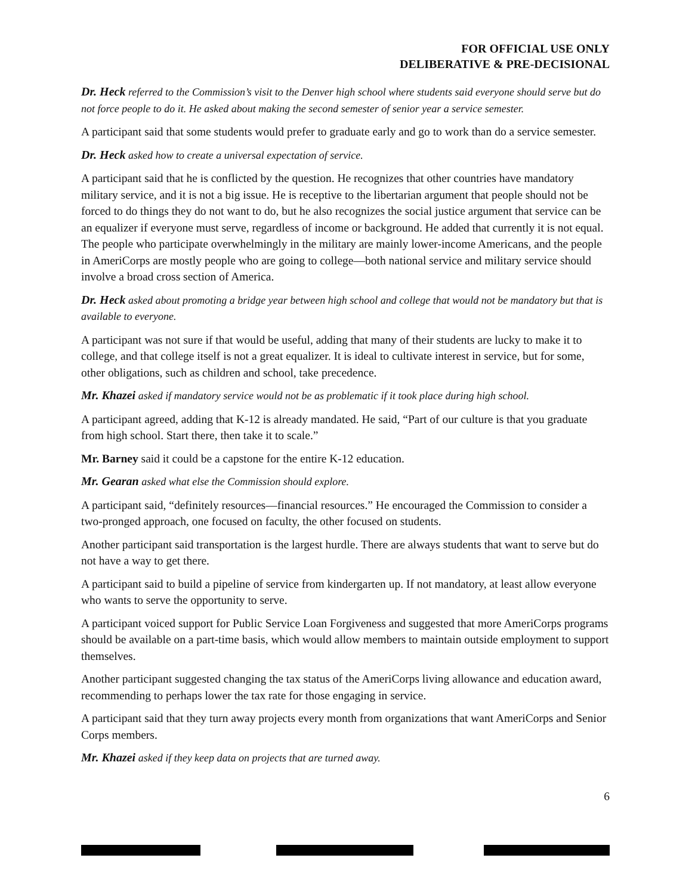FOR OFFICIAL USE ONLY
DELIBERATIVE & PRE-DECISIONAL
Dr. Heck referred to the Commission’s visit to the Denver high school where students said everyone should serve but do not force people to do it. He asked about making the second semester of senior year a service semester.
A participant said that some students would prefer to graduate early and go to work than do a service semester.
Dr. Heck asked how to create a universal expectation of service.
A participant said that he is conflicted by the question. He recognizes that other countries have mandatory military service, and it is not a big issue. He is receptive to the libertarian argument that people should not be forced to do things they do not want to do, but he also recognizes the social justice argument that service can be an equalizer if everyone must serve, regardless of income or background. He added that currently it is not equal. The people who participate overwhelmingly in the military are mainly lower-income Americans, and the people in AmeriCorps are mostly people who are going to college—both national service and military service should involve a broad cross section of America.
Dr. Heck asked about promoting a bridge year between high school and college that would not be mandatory but that is available to everyone.
A participant was not sure if that would be useful, adding that many of their students are lucky to make it to college, and that college itself is not a great equalizer. It is ideal to cultivate interest in service, but for some, other obligations, such as children and school, take precedence.
Mr. Khazei asked if mandatory service would not be as problematic if it took place during high school.
A participant agreed, adding that K-12 is already mandated. He said, “Part of our culture is that you graduate from high school. Start there, then take it to scale.”
Mr. Barney said it could be a capstone for the entire K-12 education.
Mr. Gearan asked what else the Commission should explore.
A participant said, “definitely resources—financial resources.” He encouraged the Commission to consider a two-pronged approach, one focused on faculty, the other focused on students.
Another participant said transportation is the largest hurdle. There are always students that want to serve but do not have a way to get there.
A participant said to build a pipeline of service from kindergarten up. If not mandatory, at least allow everyone who wants to serve the opportunity to serve.
A participant voiced support for Public Service Loan Forgiveness and suggested that more AmeriCorps programs should be available on a part-time basis, which would allow members to maintain outside employment to support themselves.
Another participant suggested changing the tax status of the AmeriCorps living allowance and education award, recommending to perhaps lower the tax rate for those engaging in service.
A participant said that they turn away projects every month from organizations that want AmeriCorps and Senior Corps members.
Mr. Khazei asked if they keep data on projects that are turned away.
6